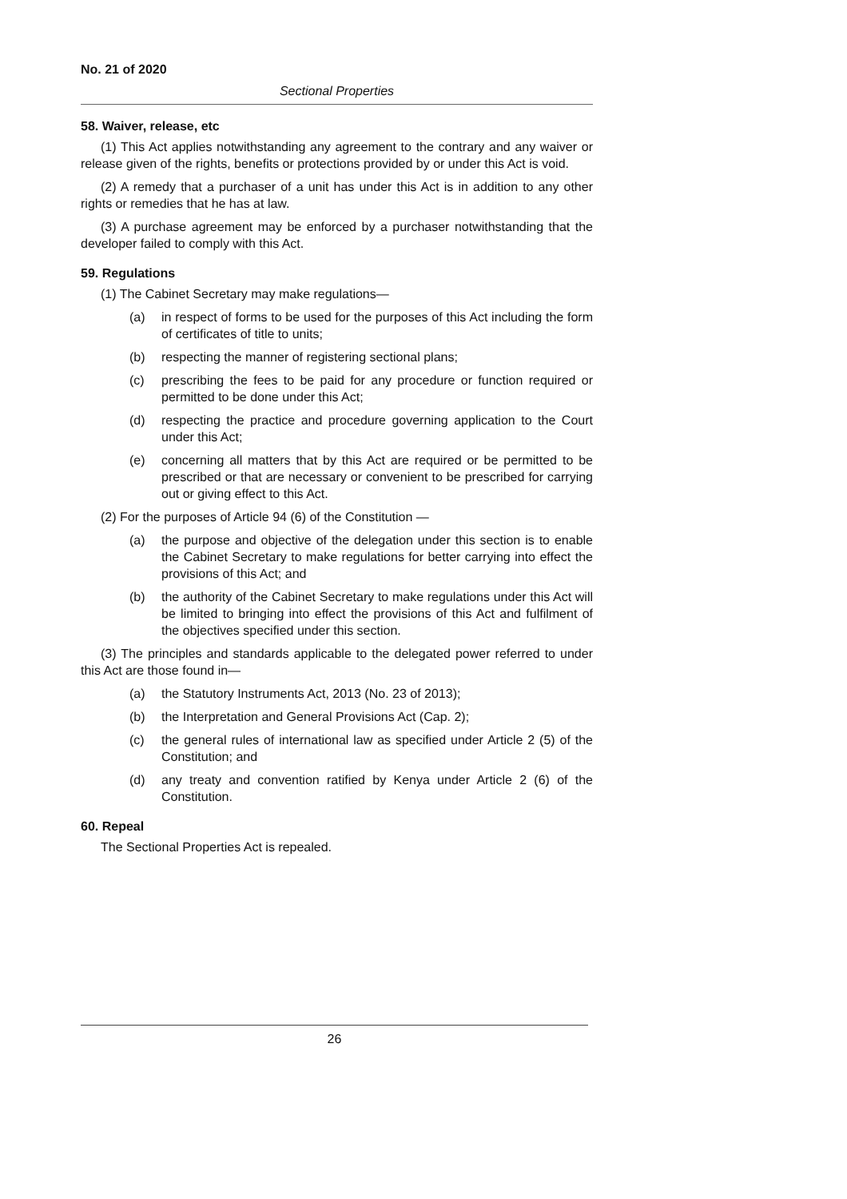No. 21 of 2020
Sectional Properties
58. Waiver, release, etc
(1) This Act applies notwithstanding any agreement to the contrary and any waiver or release given of the rights, benefits or protections provided by or under this Act is void.
(2) A remedy that a purchaser of a unit has under this Act is in addition to any other rights or remedies that he has at law.
(3) A purchase agreement may be enforced by a purchaser notwithstanding that the developer failed to comply with this Act.
59. Regulations
(1) The Cabinet Secretary may make regulations—
(a) in respect of forms to be used for the purposes of this Act including the form of certificates of title to units;
(b) respecting the manner of registering sectional plans;
(c) prescribing the fees to be paid for any procedure or function required or permitted to be done under this Act;
(d) respecting the practice and procedure governing application to the Court under this Act;
(e) concerning all matters that by this Act are required or be permitted to be prescribed or that are necessary or convenient to be prescribed for carrying out or giving effect to this Act.
(2) For the purposes of Article 94 (6) of the Constitution —
(a) the purpose and objective of the delegation under this section is to enable the Cabinet Secretary to make regulations for better carrying into effect the provisions of this Act; and
(b) the authority of the Cabinet Secretary to make regulations under this Act will be limited to bringing into effect the provisions of this Act and fulfilment of the objectives specified under this section.
(3) The principles and standards applicable to the delegated power referred to under this Act are those found in—
(a) the Statutory Instruments Act, 2013 (No. 23 of 2013);
(b) the Interpretation and General Provisions Act (Cap. 2);
(c) the general rules of international law as specified under Article 2 (5) of the Constitution; and
(d) any treaty and convention ratified by Kenya under Article 2 (6) of the Constitution.
60. Repeal
The Sectional Properties Act is repealed.
26